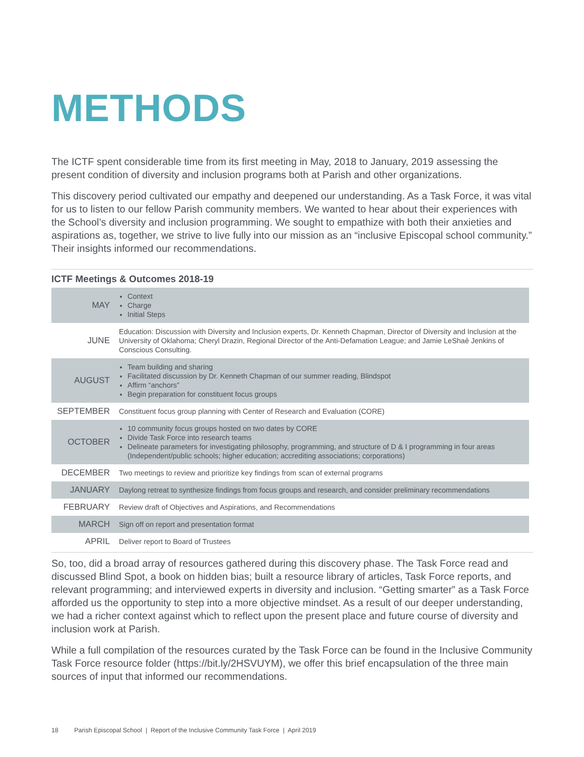METHODS
The ICTF spent considerable time from its first meeting in May, 2018 to January, 2019 assessing the present condition of diversity and inclusion programs both at Parish and other organizations.
This discovery period cultivated our empathy and deepened our understanding. As a Task Force, it was vital for us to listen to our fellow Parish community members. We wanted to hear about their experiences with the School’s diversity and inclusion programming. We sought to empathize with both their anxieties and aspirations as, together, we strive to live fully into our mission as an “inclusive Episcopal school community.” Their insights informed our recommendations.
ICTF Meetings & Outcomes 2018-19
| MAY | Context Charge Initial Steps |
| JUNE | Education: Discussion with Diversity and Inclusion experts, Dr. Kenneth Chapman, Director of Diversity and Inclusion at the University of Oklahoma; Cheryl Drazin, Regional Director of the Anti-Defamation League; and Jamie LeShaè Jenkins of Conscious Consulting. |
| AUGUST | Team building and sharing Facilitated discussion by Dr. Kenneth Chapman of our summer reading, Blindspot Affirm “anchors” Begin preparation for constituent focus groups |
| SEPTEMBER | Constituent focus group planning with Center of Research and Evaluation (CORE) |
| OCTOBER | 10 community focus groups hosted on two dates by CORE Divide Task Force into research teams Delineate parameters for investigating philosophy, programming, and structure of D & I programming in four areas (Independent/public schools; higher education; accrediting associations; corporations) |
| DECEMBER | Two meetings to review and prioritize key findings from scan of external programs |
| JANUARY | Daylong retreat to synthesize findings from focus groups and research, and consider preliminary recommendations |
| FEBRUARY | Review draft of Objectives and Aspirations, and Recommendations |
| MARCH | Sign off on report and presentation format |
| APRIL | Deliver report to Board of Trustees |
So, too, did a broad array of resources gathered during this discovery phase. The Task Force read and discussed Blind Spot, a book on hidden bias; built a resource library of articles, Task Force reports, and relevant programming; and interviewed experts in diversity and inclusion. “Getting smarter” as a Task Force afforded us the opportunity to step into a more objective mindset. As a result of our deeper understanding, we had a richer context against which to reflect upon the present place and future course of diversity and inclusion work at Parish.
While a full compilation of the resources curated by the Task Force can be found in the Inclusive Community Task Force resource folder (https://bit.ly/2HSVUYM), we offer this brief encapsulation of the three main sources of input that informed our recommendations.
18 Parish Episcopal School | Report of the Inclusive Community Task Force | April 2019